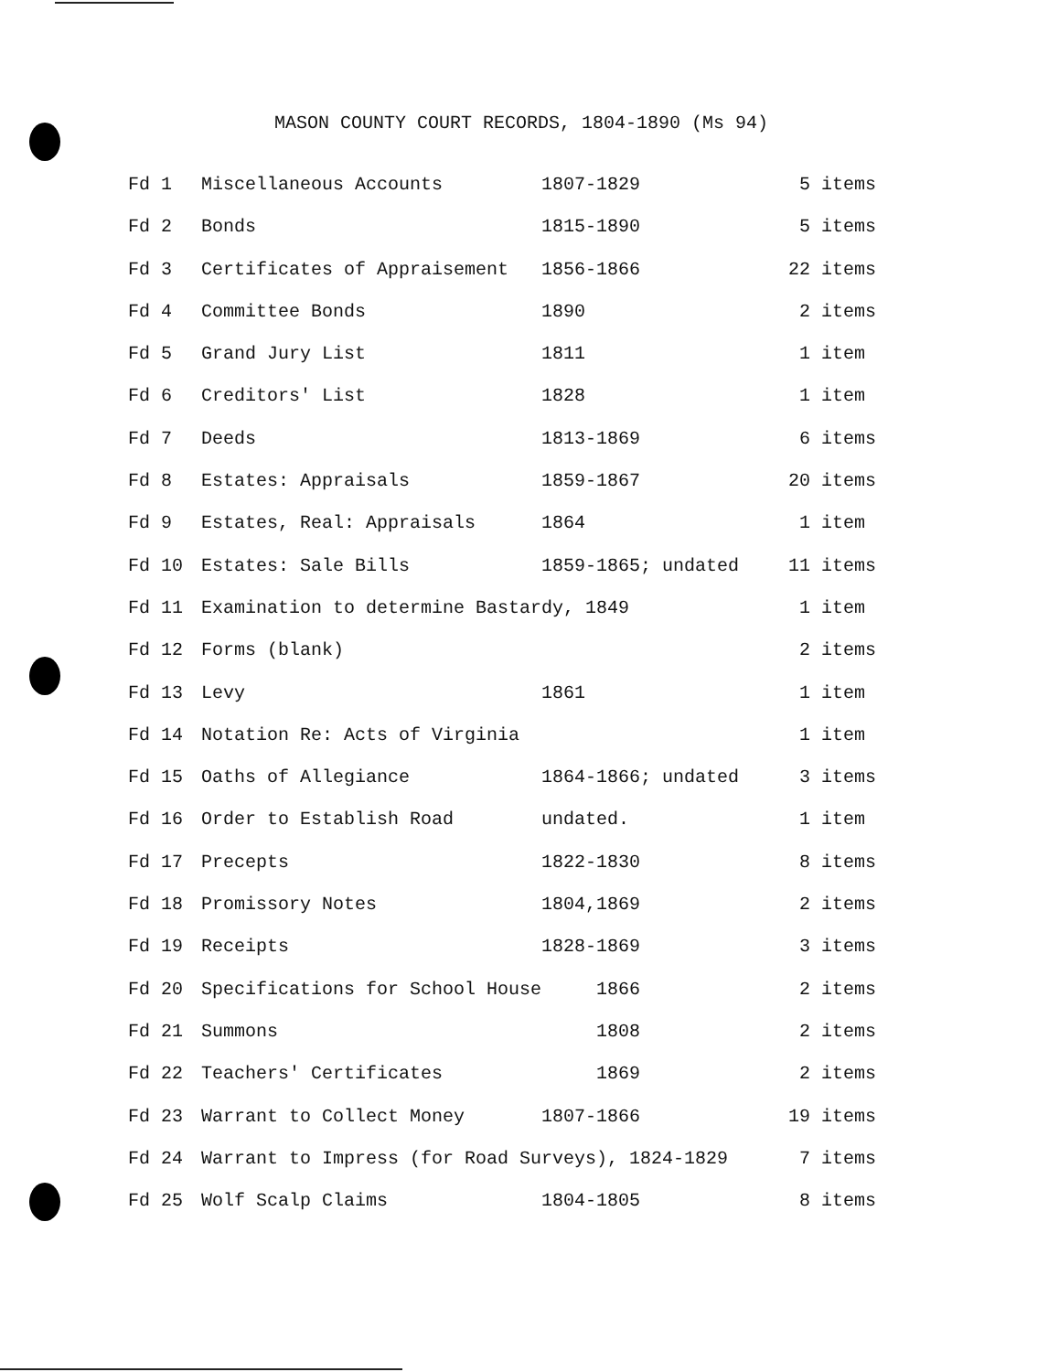MASON COUNTY COURT RECORDS, 1804-1890 (Ms 94)
| Fd 1 | Miscellaneous Accounts | 1807-1829 | 5 items |
| Fd 2 | Bonds | 1815-1890 | 5 items |
| Fd 3 | Certificates of Appraisement | 1856-1866 | 22 items |
| Fd 4 | Committee Bonds | 1890 | 2 items |
| Fd 5 | Grand Jury List | 1811 | 1 item |
| Fd 6 | Creditors' List | 1828 | 1 item |
| Fd 7 | Deeds | 1813-1869 | 6 items |
| Fd 8 | Estates: Appraisals | 1859-1867 | 20 items |
| Fd 9 | Estates, Real: Appraisals | 1864 | 1 item |
| Fd 10 | Estates: Sale Bills | 1859-1865; undated | 11 items |
| Fd 11 | Examination to determine Bastardy, 1849 | | 1 item |
| Fd 12 | Forms (blank) | | 2 items |
| Fd 13 | Levy | 1861 | 1 item |
| Fd 14 | Notation Re: Acts of Virginia | | 1 item |
| Fd 15 | Oaths of Allegiance | 1864-1866; undated | 3 items |
| Fd 16 | Order to Establish Road | undated. | 1 item |
| Fd 17 | Precepts | 1822-1830 | 8 items |
| Fd 18 | Promissory Notes | 1804,1869 | 2 items |
| Fd 19 | Receipts | 1828-1869 | 3 items |
| Fd 20 | Specifications for School House | 1866 | 2 items |
| Fd 21 | Summons | 1808 | 2 items |
| Fd 22 | Teachers' Certificates | 1869 | 2 items |
| Fd 23 | Warrant to Collect Money | 1807-1866 | 19 items |
| Fd 24 | Warrant to Impress (for Road Surveys), 1824-1829 | | 7 items |
| Fd 25 | Wolf Scalp Claims | 1804-1805 | 8 items |